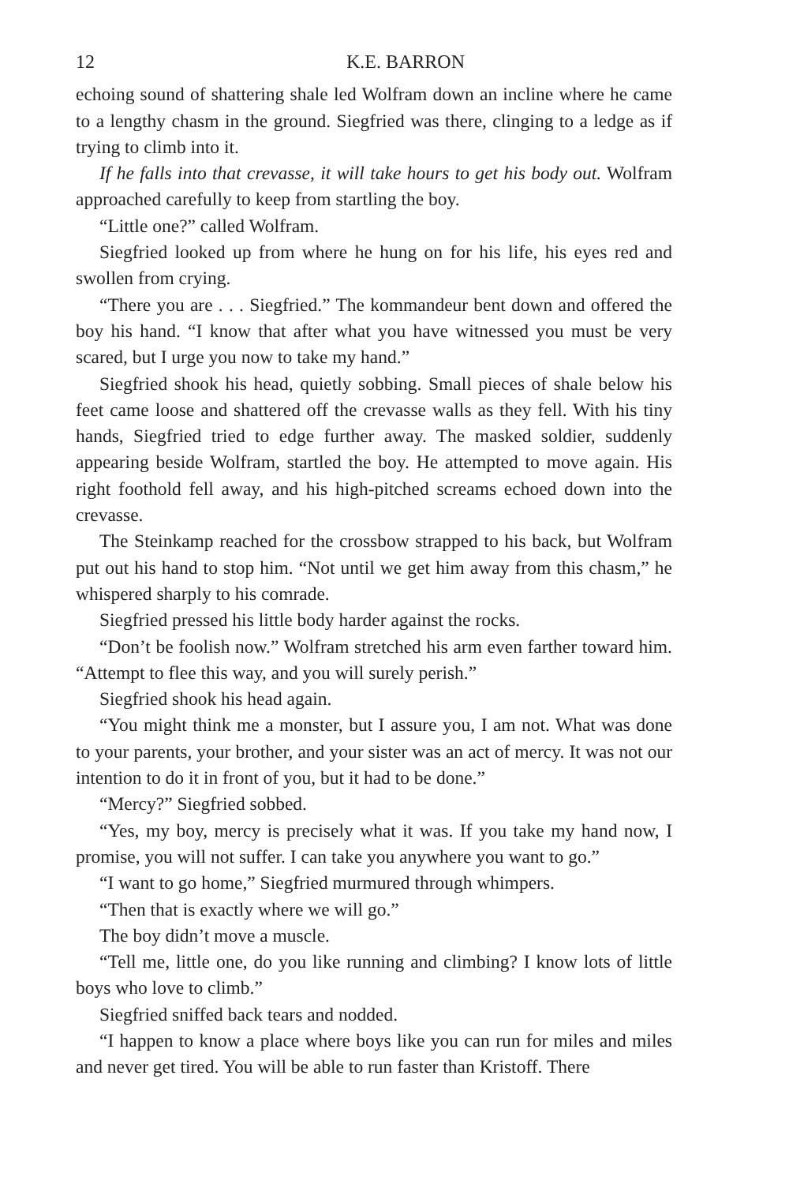12 K.E. BARRON
echoing sound of shattering shale led Wolfram down an incline where he came to a lengthy chasm in the ground. Siegfried was there, clinging to a ledge as if trying to climb into it.
If he falls into that crevasse, it will take hours to get his body out. Wolfram approached carefully to keep from startling the boy.
“Little one?” called Wolfram.
Siegfried looked up from where he hung on for his life, his eyes red and swollen from crying.
“There you are . . . Siegfried.” The kommandeur bent down and offered the boy his hand. “I know that after what you have witnessed you must be very scared, but I urge you now to take my hand.”
Siegfried shook his head, quietly sobbing. Small pieces of shale below his feet came loose and shattered off the crevasse walls as they fell. With his tiny hands, Siegfried tried to edge further away. The masked soldier, suddenly appearing beside Wolfram, startled the boy. He attempted to move again. His right foothold fell away, and his high-pitched screams echoed down into the crevasse.
The Steinkamp reached for the crossbow strapped to his back, but Wolfram put out his hand to stop him. “Not until we get him away from this chasm,” he whispered sharply to his comrade.
Siegfried pressed his little body harder against the rocks.
“Don’t be foolish now.” Wolfram stretched his arm even farther toward him. “Attempt to flee this way, and you will surely perish.”
Siegfried shook his head again.
“You might think me a monster, but I assure you, I am not. What was done to your parents, your brother, and your sister was an act of mercy. It was not our intention to do it in front of you, but it had to be done.”
“Mercy?” Siegfried sobbed.
“Yes, my boy, mercy is precisely what it was. If you take my hand now, I promise, you will not suffer. I can take you anywhere you want to go.”
“I want to go home,” Siegfried murmured through whimpers.
“Then that is exactly where we will go.”
The boy didn’t move a muscle.
“Tell me, little one, do you like running and climbing? I know lots of little boys who love to climb.”
Siegfried sniffed back tears and nodded.
“I happen to know a place where boys like you can run for miles and miles and never get tired. You will be able to run faster than Kristoff. There